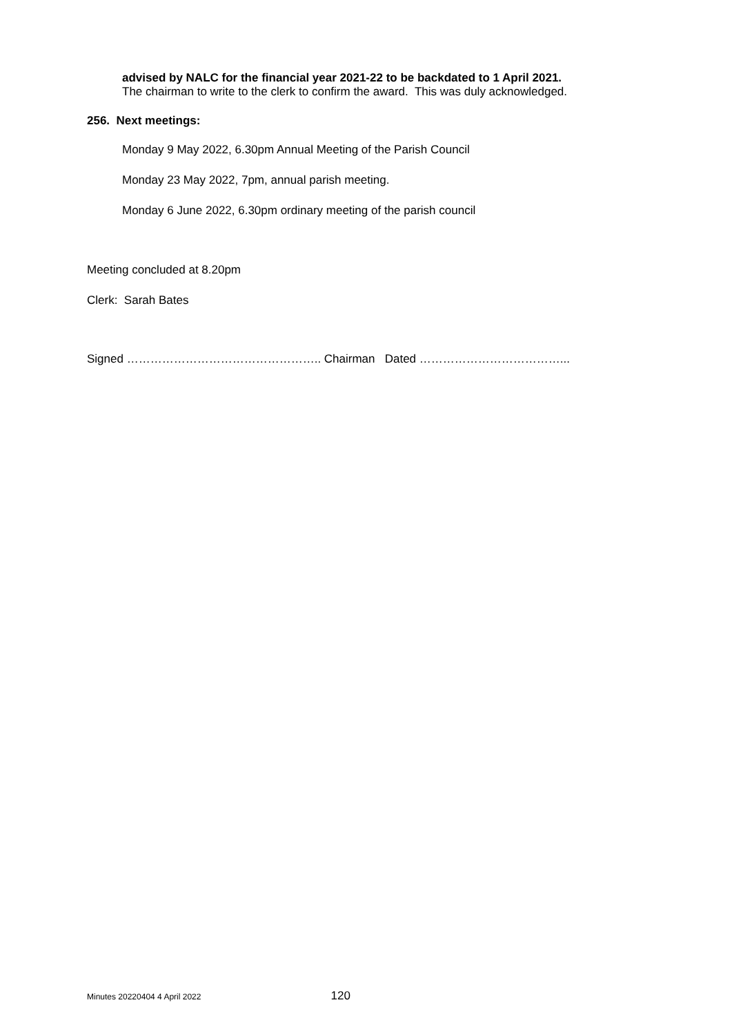advised by NALC for the financial year 2021-22 to be backdated to 1 April 2021.
The chairman to write to the clerk to confirm the award. This was duly acknowledged.
256. Next meetings:
Monday 9 May 2022, 6.30pm Annual Meeting of the Parish Council
Monday 23 May 2022, 7pm, annual parish meeting.
Monday 6 June 2022, 6.30pm ordinary meeting of the parish council
Meeting concluded at 8.20pm
Clerk: Sarah Bates
Signed ………………………………………….. Chairman Dated ………………………………...
Minutes 20220404 4 April 2022 120